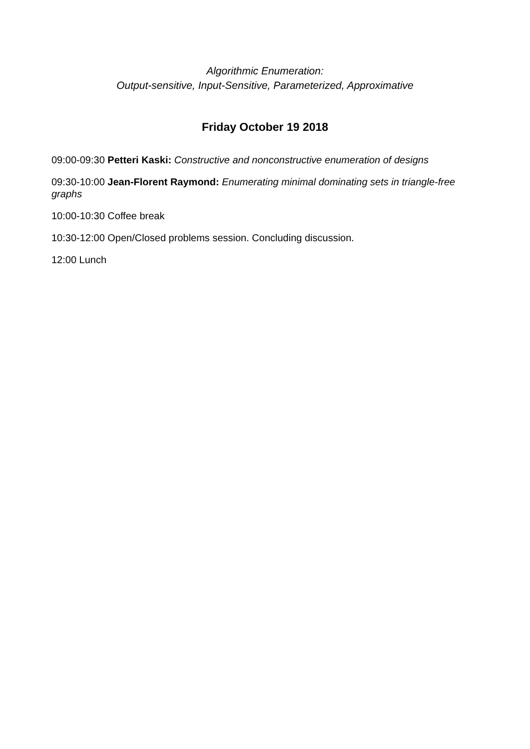Algorithmic Enumeration:
Output-sensitive, Input-Sensitive, Parameterized, Approximative
Friday October 19 2018
09:00-09:30 Petteri Kaski: Constructive and nonconstructive enumeration of designs
09:30-10:00 Jean-Florent Raymond: Enumerating minimal dominating sets in triangle-free graphs
10:00-10:30 Coffee break
10:30-12:00 Open/Closed problems session. Concluding discussion.
12:00 Lunch